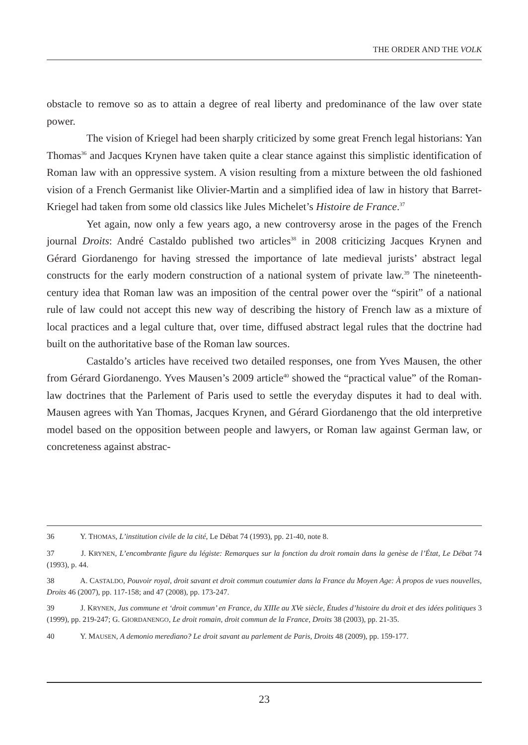THE ORDER AND THE VOLK
obstacle to remove so as to attain a degree of real liberty and predominance of the law over state power.
The vision of Kriegel had been sharply criticized by some great French legal historians: Yan Thomas<sup>36</sup> and Jacques Krynen have taken quite a clear stance against this simplistic identification of Roman law with an oppressive system. A vision resulting from a mixture between the old fashioned vision of a French Germanist like Olivier-Martin and a simplified idea of law in history that Barret-Kriegel had taken from some old classics like Jules Michelet’s Histoire de France.<sup>37</sup>
Yet again, now only a few years ago, a new controversy arose in the pages of the French journal Droits: André Castaldo published two articles<sup>38</sup> in 2008 criticizing Jacques Krynen and Gérard Giordanengo for having stressed the importance of late medieval jurists’ abstract legal constructs for the early modern construction of a national system of private law.<sup>39</sup> The nineteenth-century idea that Roman law was an imposition of the central power over the “spirit” of a national rule of law could not accept this new way of describing the history of French law as a mixture of local practices and a legal culture that, over time, diffused abstract legal rules that the doctrine had built on the authoritative base of the Roman law sources.
Castaldo’s articles have received two detailed responses, one from Yves Mausen, the other from Gérard Giordanengo. Yves Mausen’s 2009 article<sup>40</sup> showed the “practical value” of the Roman-law doctrines that the Parlement of Paris used to settle the everyday disputes it had to deal with. Mausen agrees with Yan Thomas, Jacques Krynen, and Gérard Giordanengo that the old interpretive model based on the opposition between people and lawyers, or Roman law against German law, or concreteness against abstrac-
36 Y. THOMAS, L’institution civile de la cité, Le Débat 74 (1993), pp. 21-40, note 8.
37 J. KRYNEN, L’encombrante figure du légiste: Remarques sur la fonction du droit romain dans la genèse de l’État, Le Débat 74 (1993), p. 44.
38 A. CASTALDO, Pouvoir royal, droit savant et droit commun coutumier dans la France du Moyen Age: À propos de vues nouvelles, Droits 46 (2007), pp. 117-158; and 47 (2008), pp. 173-247.
39 J. KRYNEN, Jus commune et ‘droit commun’ en France, du XIIIe au XVe siècle, Études d’histoire du droit et des idées politiques 3 (1999), pp. 219-247; G. GIORDANENGO, Le droit romain, droit commun de la France, Droits 38 (2003), pp. 21-35.
40 Y. MAUSEN, A demonio meredìano? Le droit savant au parlement de Paris, Droits 48 (2009), pp. 159-177.
23